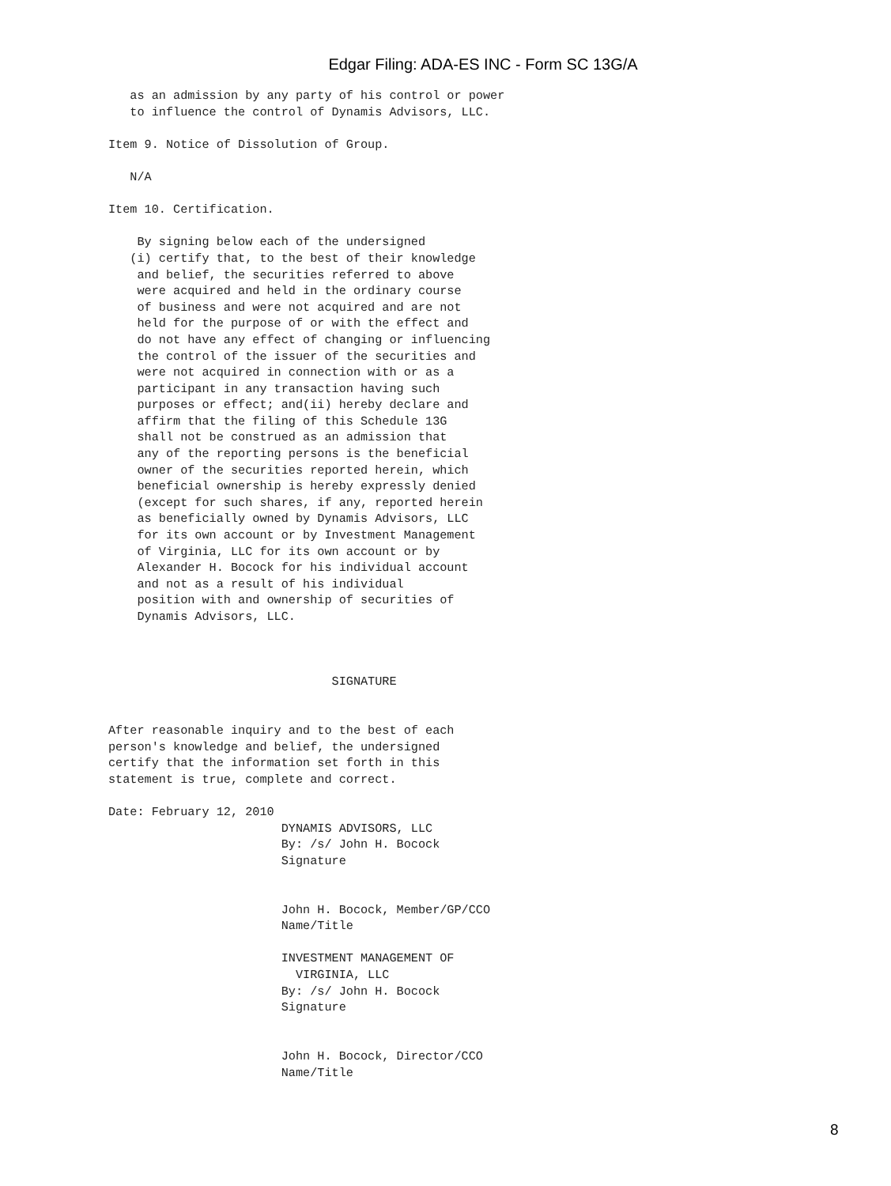Edgar Filing: ADA-ES INC - Form SC 13G/A
   as an admission by any party of his control or power
   to influence the control of Dynamis Advisors, LLC.

Item 9. Notice of Dissolution of Group.

   N/A

Item 10. Certification.

    By signing below each of the undersigned
   (i) certify that, to the best of their knowledge
    and belief, the securities referred to above
    were acquired and held in the ordinary course
    of business and were not acquired and are not
    held for the purpose of or with the effect and
    do not have any effect of changing or influencing
    the control of the issuer of the securities and
    were not acquired in connection with or as a
    participant in any transaction having such
    purposes or effect; and(ii) hereby declare and
    affirm that the filing of this Schedule 13G
    shall not be construed as an admission that
    any of the reporting persons is the beneficial
    owner of the securities reported herein, which
    beneficial ownership is hereby expressly denied
    (except for such shares, if any, reported herein
    as beneficially owned by Dynamis Advisors, LLC
    for its own account or by Investment Management
    of Virginia, LLC for its own account or by
    Alexander H. Bocock for his individual account
    and not as a result of his individual
    position with and ownership of securities of
    Dynamis Advisors, LLC.



                               SIGNATURE


After reasonable inquiry and to the best of each
person's knowledge and belief, the undersigned
certify that the information set forth in this
statement is true, complete and correct.

Date: February 12, 2010
                        DYNAMIS ADVISORS, LLC
                        By: /s/ John H. Bocock
                        Signature


                        John H. Bocock, Member/GP/CCO
                        Name/Title

                        INVESTMENT MANAGEMENT OF
                          VIRGINIA, LLC
                        By: /s/ John H. Bocock
                        Signature


                        John H. Bocock, Director/CCO
                        Name/Title
8